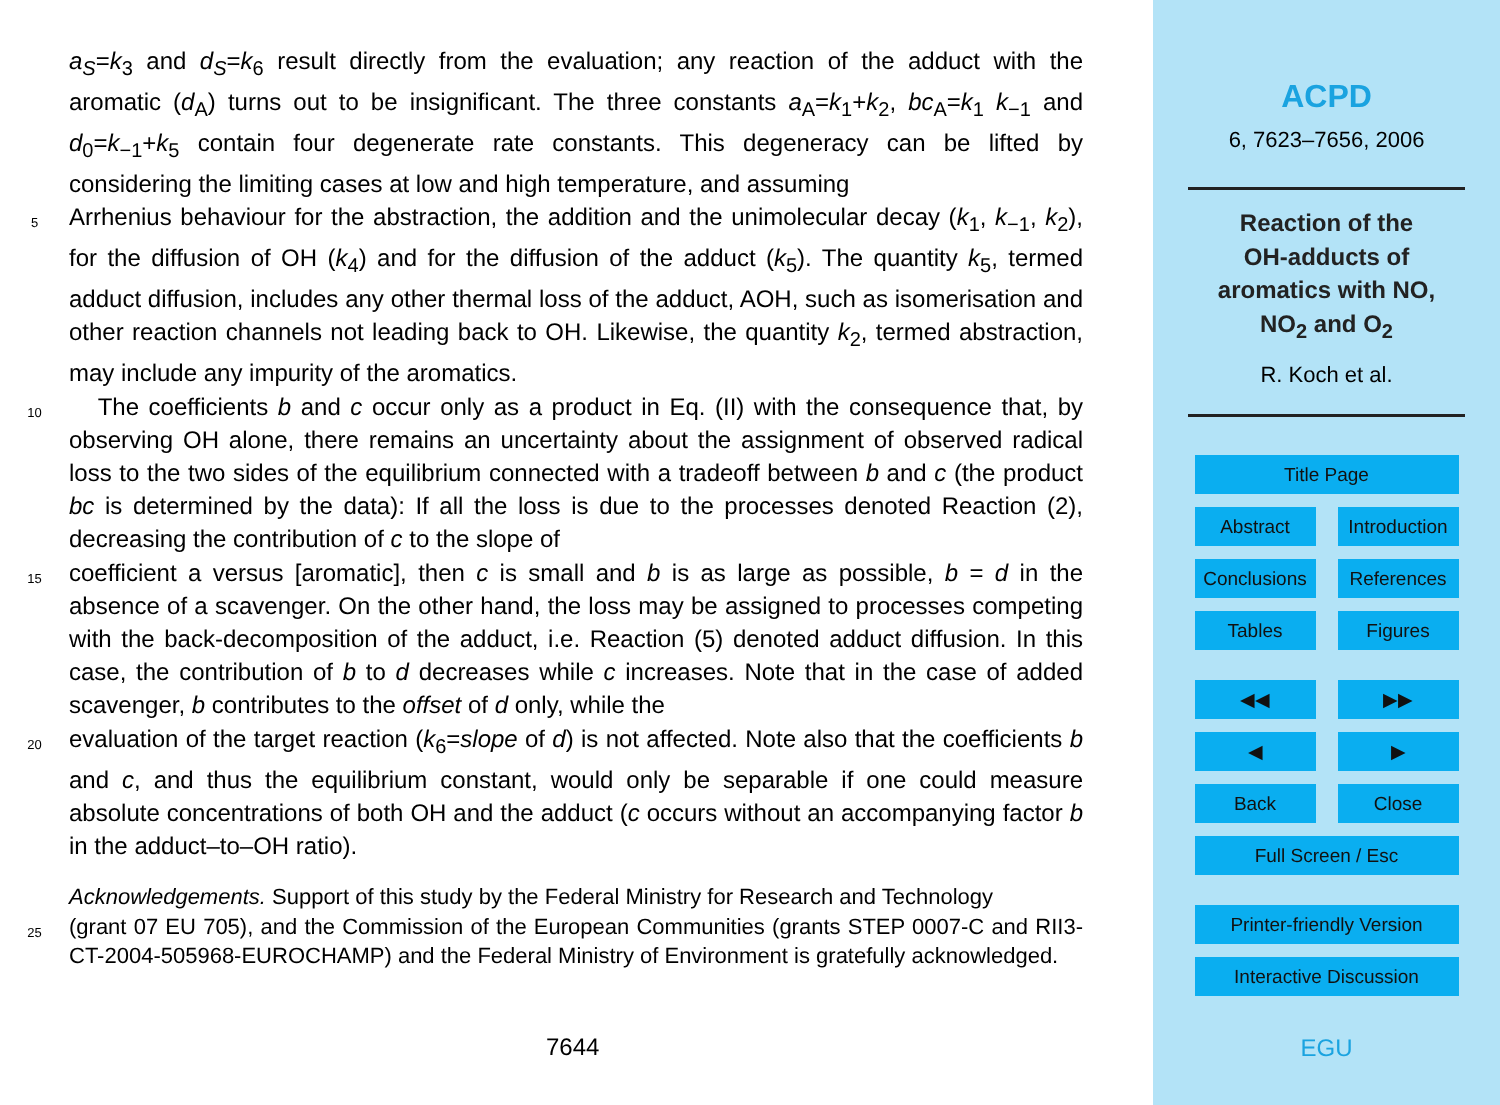a<sub>S</sub>=k<sub>3</sub> and d<sub>S</sub>=k<sub>6</sub> result directly from the evaluation; any reaction of the adduct with the aromatic (d<sub>A</sub>) turns out to be insignificant. The three constants a<sub>A</sub>=k<sub>1</sub>+k<sub>2</sub>, bc<sub>A</sub>=k<sub>1</sub> k<sub>−1</sub> and d<sub>0</sub>=k<sub>−1</sub>+k<sub>5</sub> contain four degenerate rate constants. This degeneracy can be lifted by considering the limiting cases at low and high temperature, and assuming
5 Arrhenius behaviour for the abstraction, the addition and the unimolecular decay (k<sub>1</sub>, k<sub>−1</sub>, k<sub>2</sub>), for the diffusion of OH (k<sub>4</sub>) and for the diffusion of the adduct (k<sub>5</sub>). The quantity k<sub>5</sub>, termed adduct diffusion, includes any other thermal loss of the adduct, AOH, such as isomerisation and other reaction channels not leading back to OH. Likewise, the quantity k<sub>2</sub>, termed abstraction, may include any impurity of the aromatics.
10 The coefficients b and c occur only as a product in Eq. (II) with the consequence that, by observing OH alone, there remains an uncertainty about the assignment of observed radical loss to the two sides of the equilibrium connected with a tradeoff between b and c (the product bc is determined by the data): If all the loss is due to the processes denoted Reaction (2), decreasing the contribution of c to the slope of
15 coefficient a versus [aromatic], then c is small and b is as large as possible, b = d in the absence of a scavenger. On the other hand, the loss may be assigned to processes competing with the back-decomposition of the adduct, i.e. Reaction (5) denoted adduct diffusion. In this case, the contribution of b to d decreases while c increases. Note that in the case of added scavenger, b contributes to the offset of d only, while the
20 evaluation of the target reaction (k<sub>6</sub>=slope of d) is not affected. Note also that the coefficients b and c, and thus the equilibrium constant, would only be separable if one could measure absolute concentrations of both OH and the adduct (c occurs without an accompanying factor b in the adduct–to–OH ratio).
Acknowledgements. Support of this study by the Federal Ministry for Research and Technology
25 (grant 07 EU 705), and the Commission of the European Communities (grants STEP 0007-C and RII3-CT-2004-505968-EUROCHAMP) and the Federal Ministry of Environment is gratefully acknowledged.
7644
ACPD
6, 7623–7656, 2006
Reaction of the
OH-adducts of
aromatics with NO,
NO<sub>2</sub> and O<sub>2</sub>
R. Koch et al.
Title Page
Abstract Introduction
Conclusions
References
Tables Figures
◀◀ ▶▶
◀ ▶
Back Close
Full Screen / Esc
Printer-friendly Version
Interactive Discussion
EGU